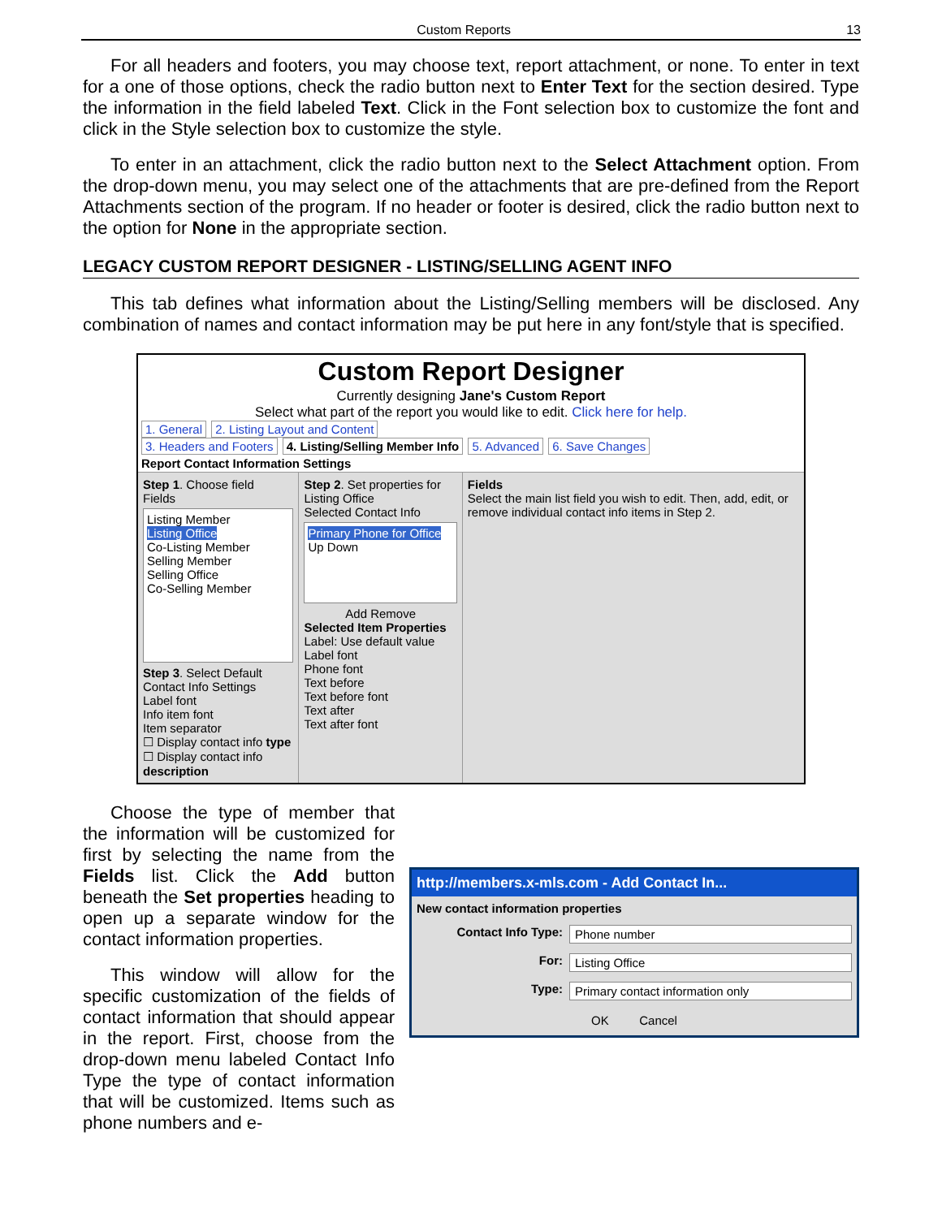Custom Reports 13
For all headers and footers, you may choose text, report attachment, or none. To enter in text for a one of those options, check the radio button next to Enter Text for the section desired. Type the information in the field labeled Text. Click in the Font selection box to customize the font and click in the Style selection box to customize the style.
To enter in an attachment, click the radio button next to the Select Attachment option. From the drop-down menu, you may select one of the attachments that are pre-defined from the Report Attachments section of the program. If no header or footer is desired, click the radio button next to the option for None in the appropriate section.
LEGACY CUSTOM REPORT DESIGNER - LISTING/SELLING AGENT INFO
This tab defines what information about the Listing/Selling members will be disclosed. Any combination of names and contact information may be put here in any font/style that is specified.
Custom Report Designer
Currently designing Jane's Custom Report
Select what part of the report you would like to edit. Click here for help.
1. General 2. Listing Layout and Content
3. Headers and Footers 4. Listing/Selling Member Info 5. Advanced 6. Save Changes
Report Contact Information Settings
Step 1. Choose field
Fields
Listing Member
Listing Office
Co-Listing Member
Selling Member
Selling Office
Co-Selling Member
Step 3. Select Default Contact Info Settings
Label font
Info item font
Item separator
☐ Display contact info type
☐ Display contact info description
Step 2. Set properties for Listing Office
Selected Contact Info
Primary Phone for Office Up Down
Add Remove
Selected Item Properties
Label: Use default value
Label font
Phone font
Text before
Text before font
Text after
Text after font
Fields
Select the main list field you wish to edit. Then, add, edit, or remove individual contact info items in Step 2.
Choose the type of member that the information will be customized for first by selecting the name from the Fields list. Click the Add button beneath the Set properties heading to open up a separate window for the contact information properties.
This window will allow for the specific customization of the fields of contact information that should appear in the report. First, choose from the drop-down menu labeled Contact Info Type the type of contact information that will be customized. Items such as phone numbers and e-
http://members.x-mls.com - Add Contact In...
New contact information properties
Contact Info Type: Phone number
For: Listing Office
Type: Primary contact information only
OK Cancel